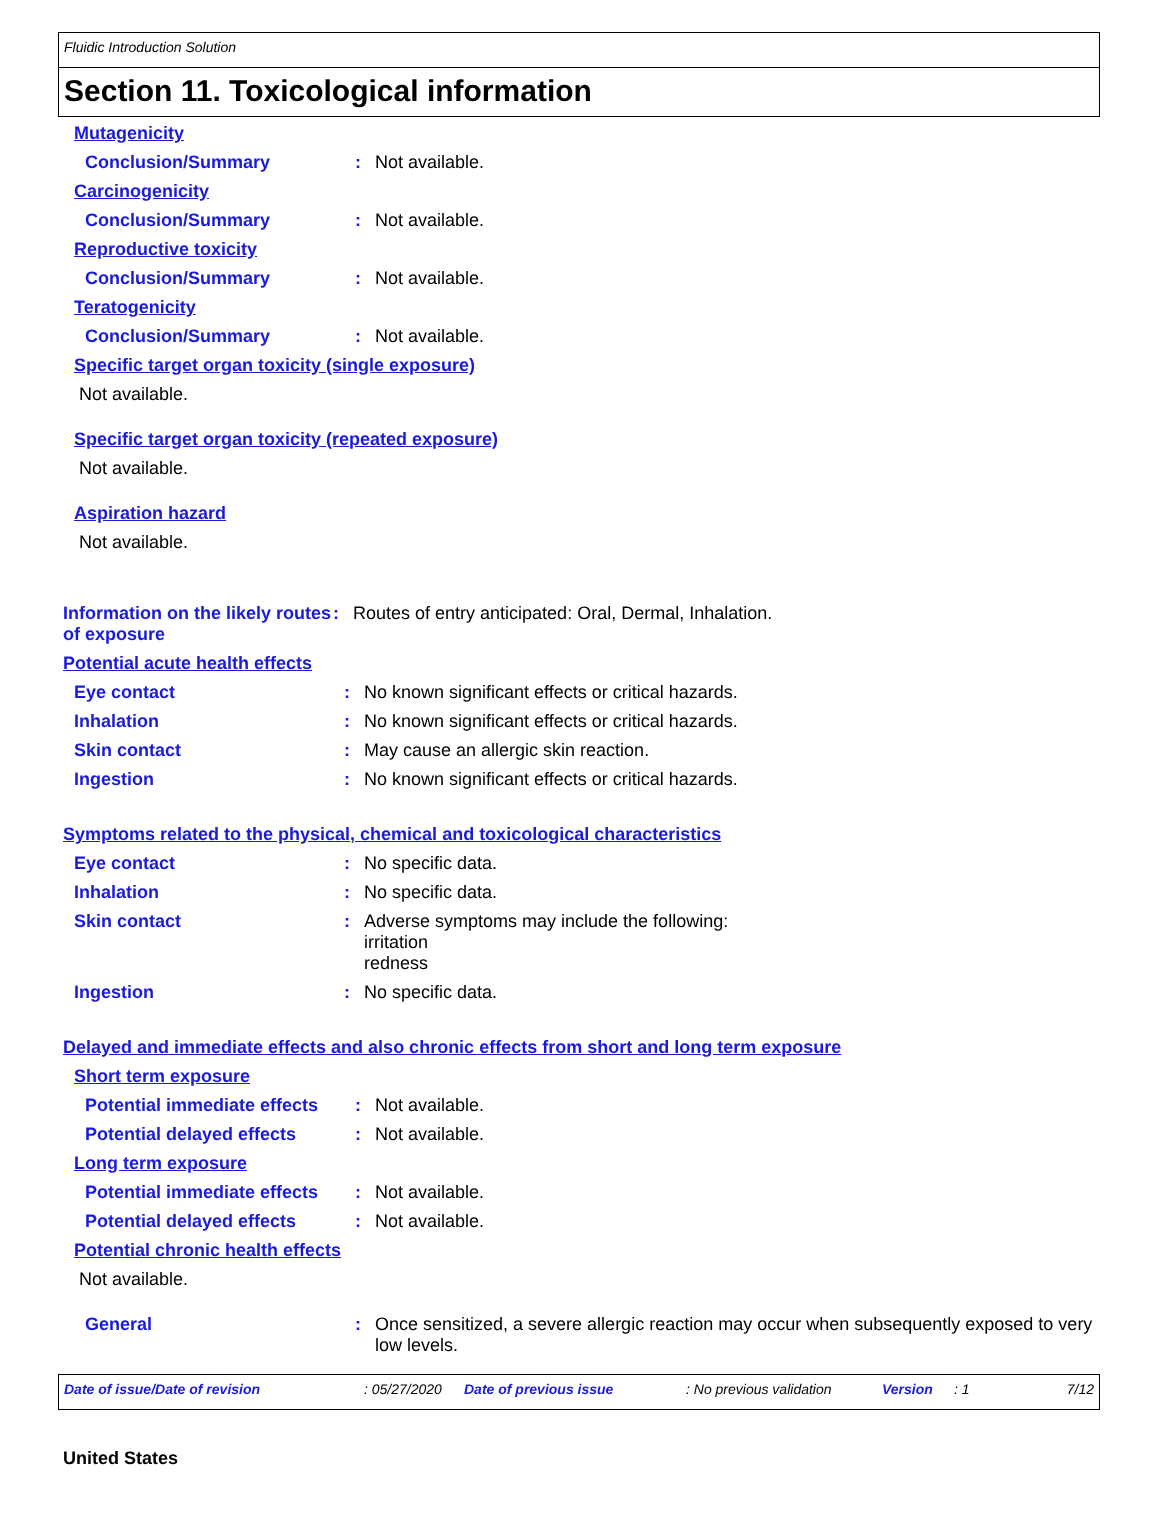Fluidic Introduction Solution
Section 11. Toxicological information
Mutagenicity
Conclusion/Summary : Not available.
Carcinogenicity
Conclusion/Summary : Not available.
Reproductive toxicity
Conclusion/Summary : Not available.
Teratogenicity
Conclusion/Summary : Not available.
Specific target organ toxicity (single exposure)
Not available.
Specific target organ toxicity (repeated exposure)
Not available.
Aspiration hazard
Not available.
Information on the likely routes of exposure
: Routes of entry anticipated: Oral, Dermal, Inhalation.
Potential acute health effects
Eye contact : No known significant effects or critical hazards.
Inhalation : No known significant effects or critical hazards.
Skin contact : May cause an allergic skin reaction.
Ingestion : No known significant effects or critical hazards.
Symptoms related to the physical, chemical and toxicological characteristics
Eye contact : No specific data.
Inhalation : No specific data.
Skin contact : Adverse symptoms may include the following:
irritation
redness
Ingestion : No specific data.
Delayed and immediate effects and also chronic effects from short and long term exposure
Short term exposure
Potential immediate effects
: Not available.
Potential delayed effects : Not available.
Long term exposure
Potential immediate effects
: Not available.
Potential delayed effects : Not available.
Potential chronic health effects
Not available.
General : Once sensitized, a severe allergic reaction may occur when subsequently exposed to very low levels.
Date of issue/Date of revision: 05/27/2020 Date of previous issue: No previous validation Version: 1 7/12
United States